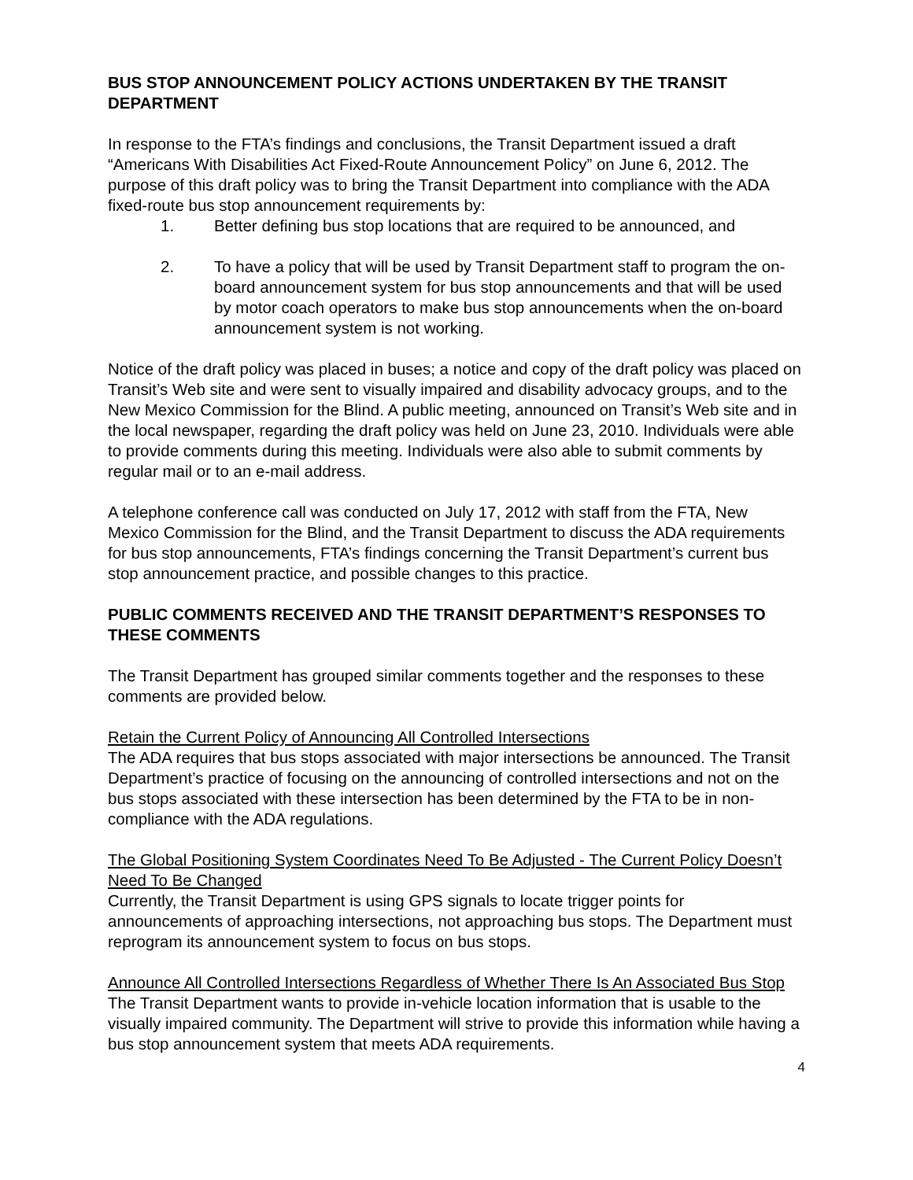BUS STOP ANNOUNCEMENT POLICY ACTIONS UNDERTAKEN BY THE TRANSIT DEPARTMENT
In response to the FTA’s findings and conclusions, the Transit Department issued a draft “Americans With Disabilities Act Fixed-Route Announcement Policy” on June 6, 2012. The purpose of this draft policy was to bring the Transit Department into compliance with the ADA fixed-route bus stop announcement requirements by:
1. Better defining bus stop locations that are required to be announced, and
2. To have a policy that will be used by Transit Department staff to program the on-board announcement system for bus stop announcements and that will be used by motor coach operators to make bus stop announcements when the on-board announcement system is not working.
Notice of the draft policy was placed in buses; a notice and copy of the draft policy was placed on Transit’s Web site and were sent to visually impaired and disability advocacy groups, and to the New Mexico Commission for the Blind. A public meeting, announced on Transit’s Web site and in the local newspaper, regarding the draft policy was held on June 23, 2010. Individuals were able to provide comments during this meeting. Individuals were also able to submit comments by regular mail or to an e-mail address.
A telephone conference call was conducted on July 17, 2012 with staff from the FTA, New Mexico Commission for the Blind, and the Transit Department to discuss the ADA requirements for bus stop announcements, FTA’s findings concerning the Transit Department’s current bus stop announcement practice, and possible changes to this practice.
PUBLIC COMMENTS RECEIVED AND THE TRANSIT DEPARTMENT’S RESPONSES TO THESE COMMENTS
The Transit Department has grouped similar comments together and the responses to these comments are provided below.
Retain the Current Policy of Announcing All Controlled Intersections
The ADA requires that bus stops associated with major intersections be announced. The Transit Department’s practice of focusing on the announcing of controlled intersections and not on the bus stops associated with these intersection has been determined by the FTA to be in non-compliance with the ADA regulations.
The Global Positioning System Coordinates Need To Be Adjusted - The Current Policy Doesn’t Need To Be Changed
Currently, the Transit Department is using GPS signals to locate trigger points for announcements of approaching intersections, not approaching bus stops. The Department must reprogram its announcement system to focus on bus stops.
Announce All Controlled Intersections Regardless of Whether There Is An Associated Bus Stop
The Transit Department wants to provide in-vehicle location information that is usable to the visually impaired community. The Department will strive to provide this information while having a bus stop announcement system that meets ADA requirements.
4